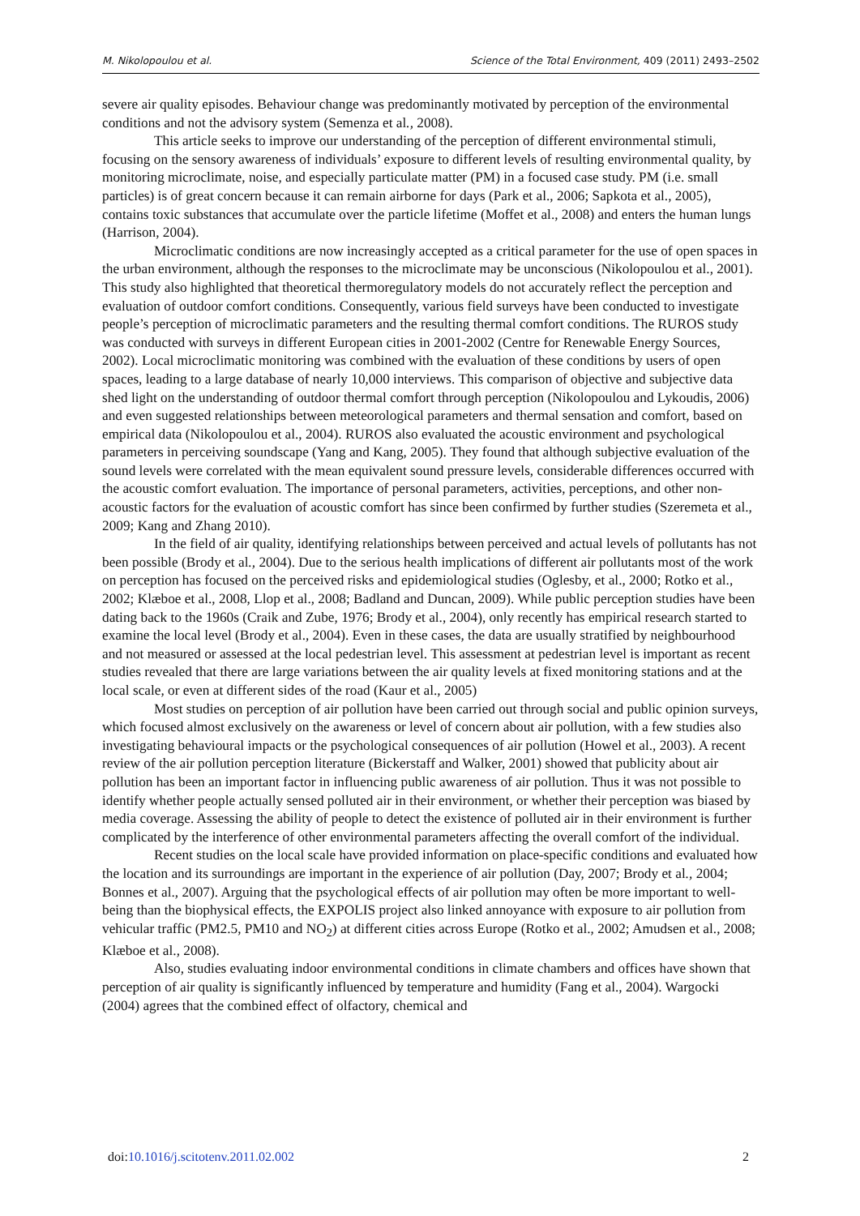M. Nikolopoulou et al. Science of the Total Environment, 409 (2011) 2493–2502
severe air quality episodes. Behaviour change was predominantly motivated by perception of the environmental conditions and not the advisory system (Semenza et al., 2008).
This article seeks to improve our understanding of the perception of different environmental stimuli, focusing on the sensory awareness of individuals’ exposure to different levels of resulting environmental quality, by monitoring microclimate, noise, and especially particulate matter (PM) in a focused case study. PM (i.e. small particles) is of great concern because it can remain airborne for days (Park et al., 2006; Sapkota et al., 2005), contains toxic substances that accumulate over the particle lifetime (Moffet et al., 2008) and enters the human lungs (Harrison, 2004).
Microclimatic conditions are now increasingly accepted as a critical parameter for the use of open spaces in the urban environment, although the responses to the microclimate may be unconscious (Nikolopoulou et al., 2001). This study also highlighted that theoretical thermoregulatory models do not accurately reflect the perception and evaluation of outdoor comfort conditions. Consequently, various field surveys have been conducted to investigate people’s perception of microclimatic parameters and the resulting thermal comfort conditions. The RUROS study was conducted with surveys in different European cities in 2001-2002 (Centre for Renewable Energy Sources, 2002). Local microclimatic monitoring was combined with the evaluation of these conditions by users of open spaces, leading to a large database of nearly 10,000 interviews. This comparison of objective and subjective data shed light on the understanding of outdoor thermal comfort through perception (Nikolopoulou and Lykoudis, 2006) and even suggested relationships between meteorological parameters and thermal sensation and comfort, based on empirical data (Nikolopoulou et al., 2004). RUROS also evaluated the acoustic environment and psychological parameters in perceiving soundscape (Yang and Kang, 2005). They found that although subjective evaluation of the sound levels were correlated with the mean equivalent sound pressure levels, considerable differences occurred with the acoustic comfort evaluation. The importance of personal parameters, activities, perceptions, and other non-acoustic factors for the evaluation of acoustic comfort has since been confirmed by further studies (Szeremeta et al., 2009; Kang and Zhang 2010).
In the field of air quality, identifying relationships between perceived and actual levels of pollutants has not been possible (Brody et al., 2004). Due to the serious health implications of different air pollutants most of the work on perception has focused on the perceived risks and epidemiological studies (Oglesby, et al., 2000; Rotko et al., 2002; Klæboe et al., 2008, Llop et al., 2008; Badland and Duncan, 2009). While public perception studies have been dating back to the 1960s (Craik and Zube, 1976; Brody et al., 2004), only recently has empirical research started to examine the local level (Brody et al., 2004). Even in these cases, the data are usually stratified by neighbourhood and not measured or assessed at the local pedestrian level. This assessment at pedestrian level is important as recent studies revealed that there are large variations between the air quality levels at fixed monitoring stations and at the local scale, or even at different sides of the road (Kaur et al., 2005)
Most studies on perception of air pollution have been carried out through social and public opinion surveys, which focused almost exclusively on the awareness or level of concern about air pollution, with a few studies also investigating behavioural impacts or the psychological consequences of air pollution (Howel et al., 2003). A recent review of the air pollution perception literature (Bickerstaff and Walker, 2001) showed that publicity about air pollution has been an important factor in influencing public awareness of air pollution. Thus it was not possible to identify whether people actually sensed polluted air in their environment, or whether their perception was biased by media coverage. Assessing the ability of people to detect the existence of polluted air in their environment is further complicated by the interference of other environmental parameters affecting the overall comfort of the individual.
Recent studies on the local scale have provided information on place-specific conditions and evaluated how the location and its surroundings are important in the experience of air pollution (Day, 2007; Brody et al., 2004; Bonnes et al., 2007). Arguing that the psychological effects of air pollution may often be more important to well-being than the biophysical effects, the EXPOLIS project also linked annoyance with exposure to air pollution from vehicular traffic (PM2.5, PM10 and NO<sub>2</sub>) at different cities across Europe (Rotko et al., 2002; Amudsen et al., 2008; Klæboe et al., 2008).
Also, studies evaluating indoor environmental conditions in climate chambers and offices have shown that perception of air quality is significantly influenced by temperature and humidity (Fang et al., 2004). Wargocki (2004) agrees that the combined effect of olfactory, chemical and
doi:10.1016/j.scitotenv.2011.02.002 2